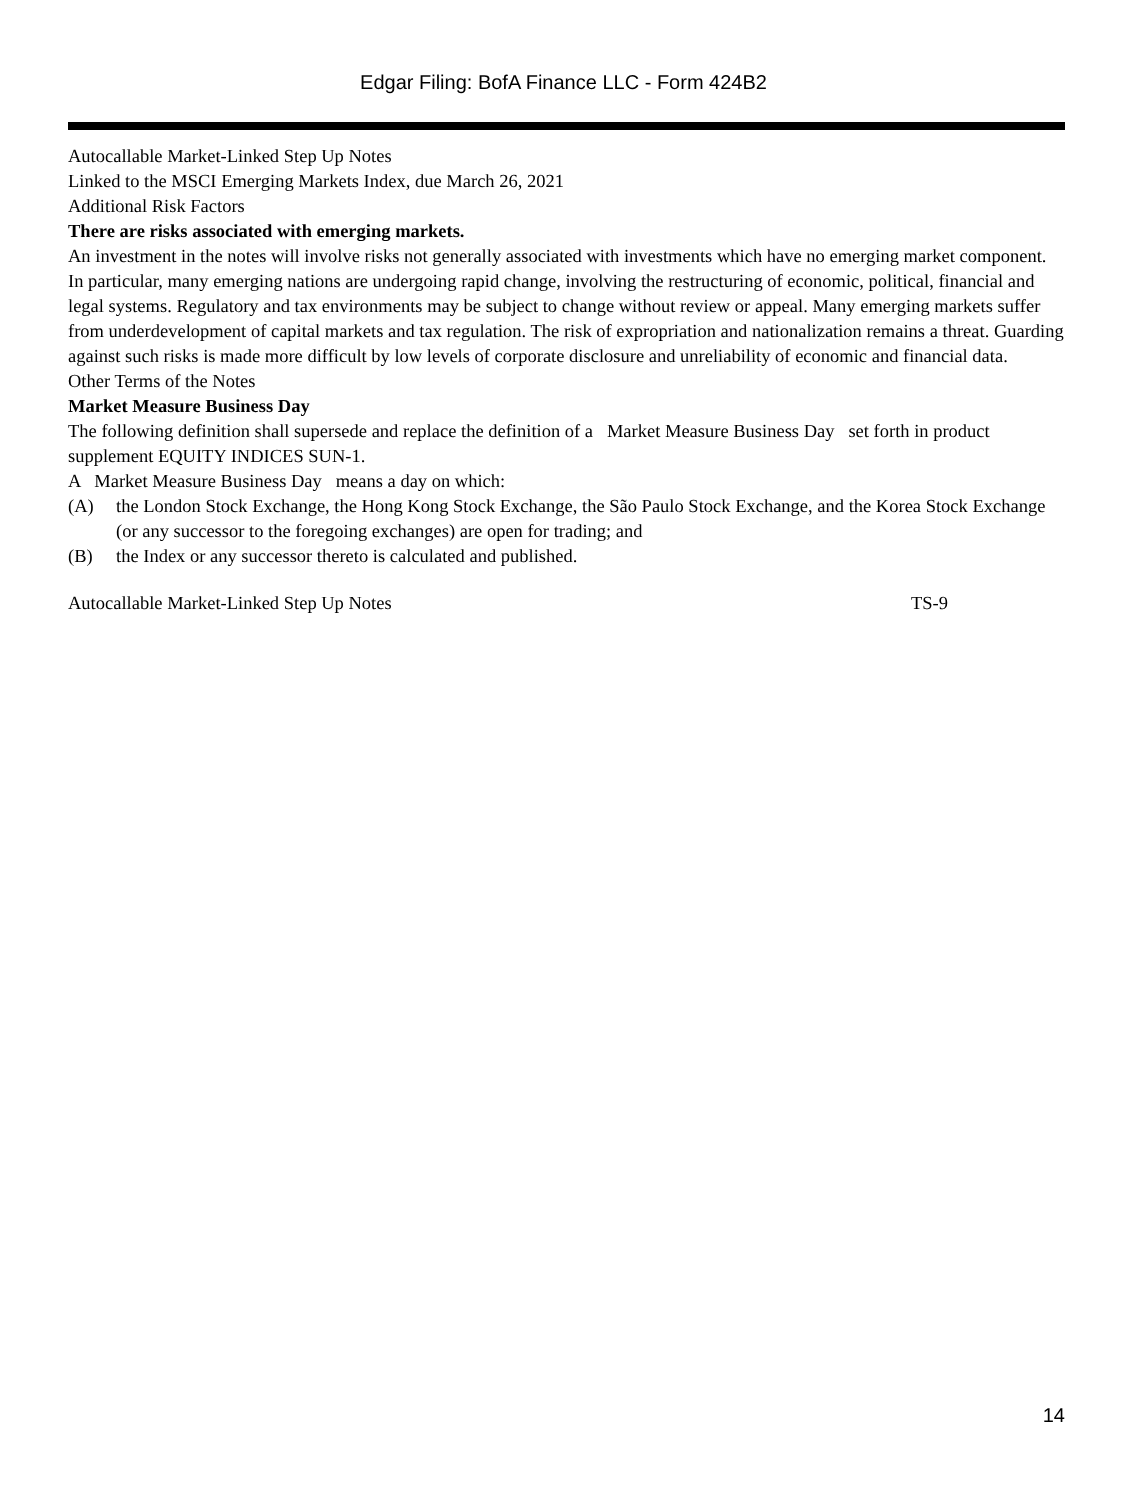Edgar Filing: BofA Finance LLC - Form 424B2
Autocallable Market-Linked Step Up Notes
Linked to the MSCI Emerging Markets Index, due March 26, 2021
Additional Risk Factors
There are risks associated with emerging markets.
An investment in the notes will involve risks not generally associated with investments which have no emerging market component. In particular, many emerging nations are undergoing rapid change, involving the restructuring of economic, political, financial and legal systems. Regulatory and tax environments may be subject to change without review or appeal. Many emerging markets suffer from underdevelopment of capital markets and tax regulation. The risk of expropriation and nationalization remains a threat. Guarding against such risks is made more difficult by low levels of corporate disclosure and unreliability of economic and financial data.
Other Terms of the Notes
Market Measure Business Day
The following definition shall supersede and replace the definition of a Market Measure Business Day set forth in product supplement EQUITY INDICES SUN-1.
A Market Measure Business Day means a day on which:
(A) the London Stock Exchange, the Hong Kong Stock Exchange, the São Paulo Stock Exchange, and the Korea Stock Exchange (or any successor to the foregoing exchanges) are open for trading; and
(B) the Index or any successor thereto is calculated and published.
Autocallable Market-Linked Step Up Notes TS-9
14